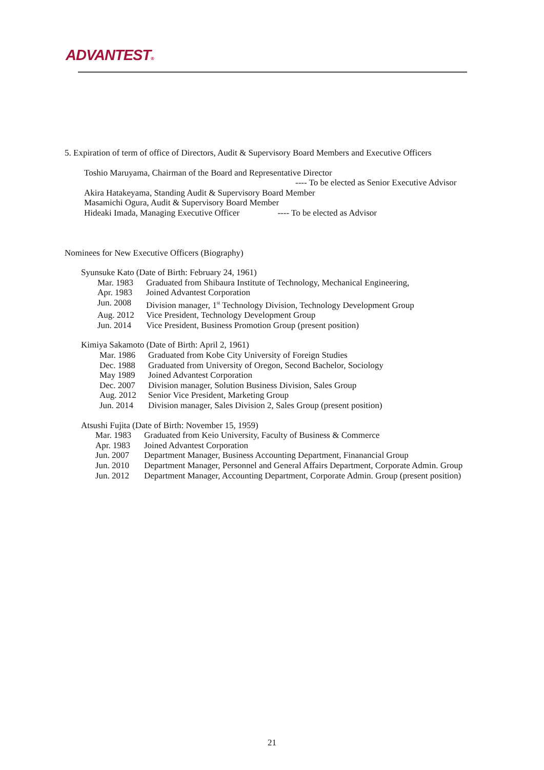ADVANTEST®
5. Expiration of term of office of Directors, Audit & Supervisory Board Members and Executive Officers
Toshio Maruyama, Chairman of the Board and Representative Director
---- To be elected as Senior Executive Advisor
Akira Hatakeyama, Standing Audit & Supervisory Board Member
Masamichi Ogura, Audit & Supervisory Board Member
Hideaki Imada, Managing Executive Officer ---- To be elected as Advisor
Nominees for New Executive Officers (Biography)
Syunsuke Kato (Date of Birth: February 24, 1961)
Mar. 1983 Graduated from Shibaura Institute of Technology, Mechanical Engineering,
Apr. 1983 Joined Advantest Corporation
Jun. 2008 Division manager, 1<sup>st</sup> Technology Division, Technology Development Group
Aug. 2012 Vice President, Technology Development Group
Jun. 2014 Vice President, Business Promotion Group (present position)
Kimiya Sakamoto (Date of Birth: April 2, 1961)
Mar. 1986 Graduated from Kobe City University of Foreign Studies
Dec. 1988 Graduated from University of Oregon, Second Bachelor, Sociology
May 1989 Joined Advantest Corporation
Dec. 2007 Division manager, Solution Business Division, Sales Group
Aug. 2012 Senior Vice President, Marketing Group
Jun. 2014 Division manager, Sales Division 2, Sales Group (present position)
Atsushi Fujita (Date of Birth: November 15, 1959)
Mar. 1983 Graduated from Keio University, Faculty of Business & Commerce
Apr. 1983 Joined Advantest Corporation
Jun. 2007 Department Manager, Business Accounting Department, Finanancial Group
Jun. 2010 Department Manager, Personnel and General Affairs Department, Corporate Admin. Group
Jun. 2012 Department Manager, Accounting Department, Corporate Admin. Group (present position)
21